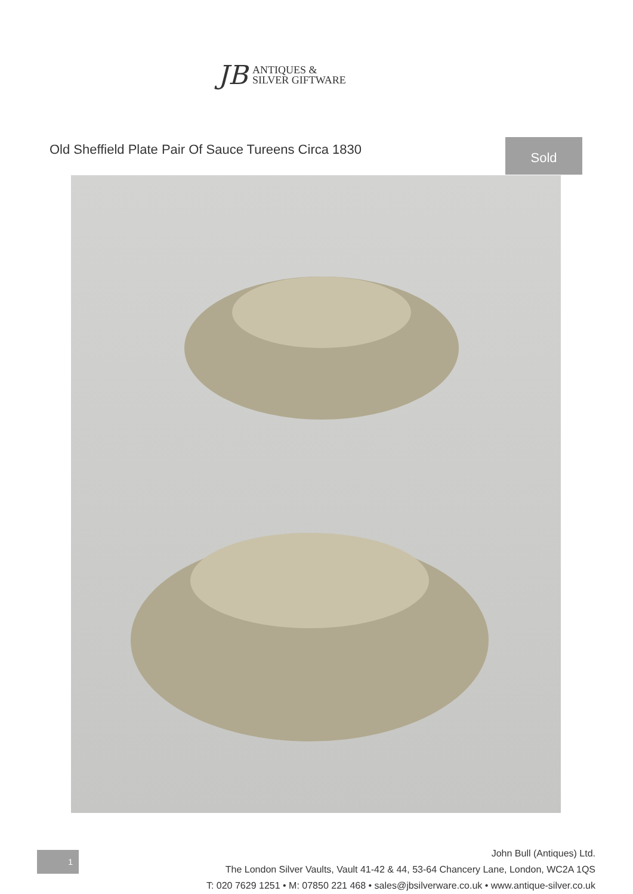JB
ANTIQUES &
SILVER GIFTWARE
Old Sheffield Plate Pair Of Sauce Tureens Circa 1830
Sold
1
John Bull (Antiques) Ltd.
The London Silver Vaults, Vault 41-42 & 44, 53-64 Chancery Lane, London, WC2A 1QS
T: 020 7629 1251 • M: 07850 221 468 • sales@jbsilverware.co.uk • www.antique-silver.co.uk